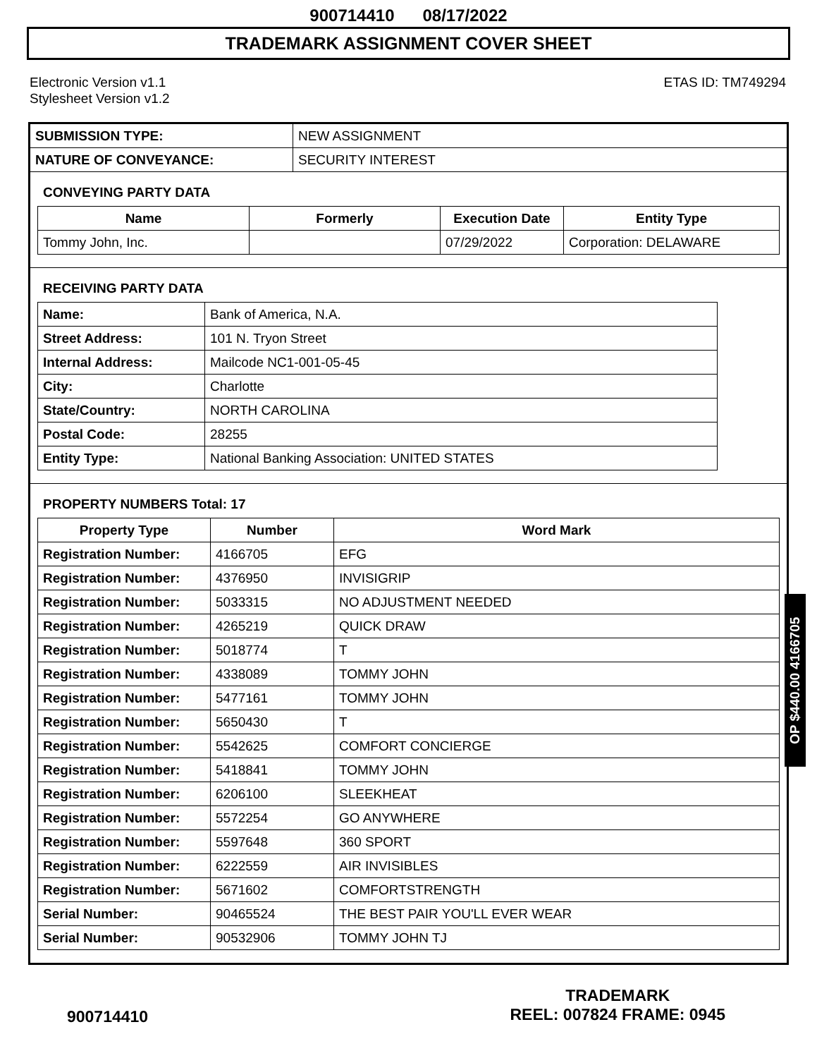900714410 08/17/2022
TRADEMARK ASSIGNMENT COVER SHEET
Electronic Version v1.1
Stylesheet Version v1.2
ETAS ID: TM749294
| SUBMISSION TYPE: | NEW ASSIGNMENT |
| NATURE OF CONVEYANCE: | SECURITY INTEREST |
CONVEYING PARTY DATA
| Name | Formerly | Execution Date | Entity Type |
| --- | --- | --- | --- |
| Tommy John, Inc. | | 07/29/2022 | Corporation: DELAWARE |
RECEIVING PARTY DATA
| Name: | Bank of America, N.A. |
| Street Address: | 101 N. Tryon Street |
| Internal Address: | Mailcode NC1-001-05-45 |
| City: | Charlotte |
| State/Country: | NORTH CAROLINA |
| Postal Code: | 28255 |
| Entity Type: | National Banking Association: UNITED STATES |
PROPERTY NUMBERS Total: 17
| Property Type | Number | Word Mark |
| --- | --- | --- |
| Registration Number: | 4166705 | EFG |
| Registration Number: | 4376950 | INVISIGRIP |
| Registration Number: | 5033315 | NO ADJUSTMENT NEEDED |
| Registration Number: | 4265219 | QUICK DRAW |
| Registration Number: | 5018774 | T |
| Registration Number: | 4338089 | TOMMY JOHN |
| Registration Number: | 5477161 | TOMMY JOHN |
| Registration Number: | 5650430 | T |
| Registration Number: | 5542625 | COMFORT CONCIERGE |
| Registration Number: | 5418841 | TOMMY JOHN |
| Registration Number: | 6206100 | SLEEKHEAT |
| Registration Number: | 5572254 | GO ANYWHERE |
| Registration Number: | 5597648 | 360 SPORT |
| Registration Number: | 6222559 | AIR INVISIBLES |
| Registration Number: | 5671602 | COMFORTSTRENGTH |
| Serial Number: | 90465524 | THE BEST PAIR YOU'LL EVER WEAR |
| Serial Number: | 90532906 | TOMMY JOHN TJ |
OP $440.00 4166705
900714410
TRADEMARK
REEL: 007824 FRAME: 0945